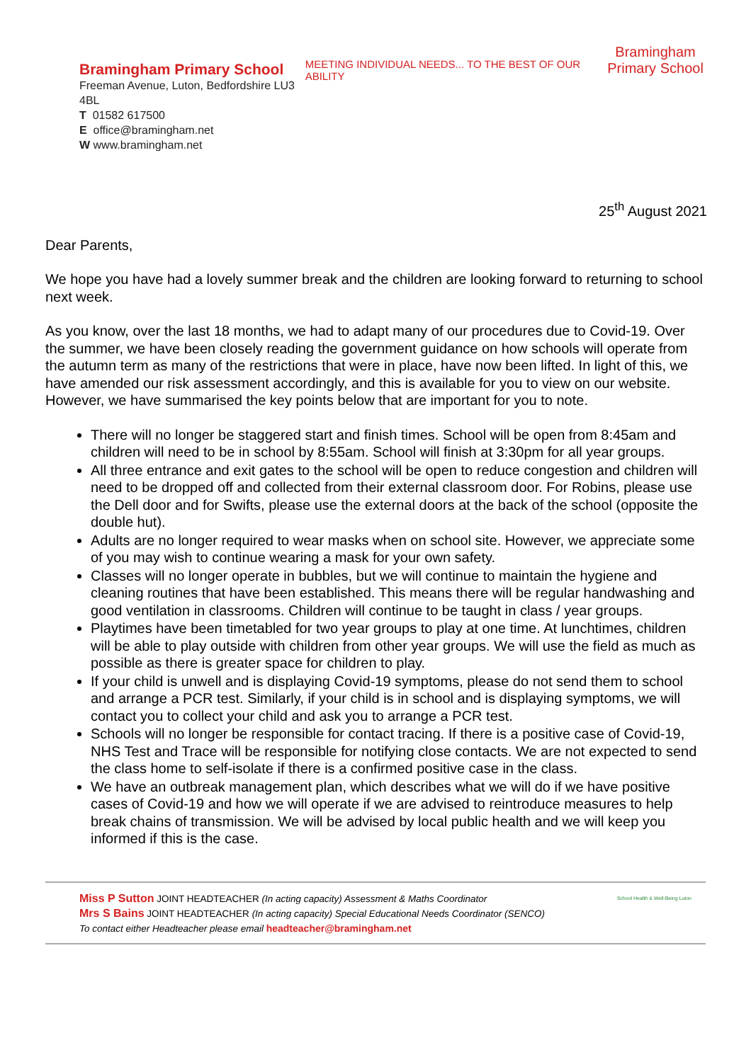Bramingham Primary School
Freeman Avenue, Luton, Bedfordshire LU3 4BL
T 01582 617500
E office@bramingham.net
W www.bramingham.net
MEETING INDIVIDUAL NEEDS... TO THE BEST OF OUR ABILITY
Bramingham
Primary School
25<sup>th</sup> August 2021
Dear Parents,
We hope you have had a lovely summer break and the children are looking forward to returning to school next week.
As you know, over the last 18 months, we had to adapt many of our procedures due to Covid-19. Over the summer, we have been closely reading the government guidance on how schools will operate from the autumn term as many of the restrictions that were in place, have now been lifted. In light of this, we have amended our risk assessment accordingly, and this is available for you to view on our website. However, we have summarised the key points below that are important for you to note.
There will no longer be staggered start and finish times. School will be open from 8:45am and children will need to be in school by 8:55am. School will finish at 3:30pm for all year groups.
All three entrance and exit gates to the school will be open to reduce congestion and children will need to be dropped off and collected from their external classroom door. For Robins, please use the Dell door and for Swifts, please use the external doors at the back of the school (opposite the double hut).
Adults are no longer required to wear masks when on school site. However, we appreciate some of you may wish to continue wearing a mask for your own safety.
Classes will no longer operate in bubbles, but we will continue to maintain the hygiene and cleaning routines that have been established. This means there will be regular handwashing and good ventilation in classrooms. Children will continue to be taught in class / year groups.
Playtimes have been timetabled for two year groups to play at one time. At lunchtimes, children will be able to play outside with children from other year groups. We will use the field as much as possible as there is greater space for children to play.
If your child is unwell and is displaying Covid-19 symptoms, please do not send them to school and arrange a PCR test. Similarly, if your child is in school and is displaying symptoms, we will contact you to collect your child and ask you to arrange a PCR test.
Schools will no longer be responsible for contact tracing. If there is a positive case of Covid-19, NHS Test and Trace will be responsible for notifying close contacts. We are not expected to send the class home to self-isolate if there is a confirmed positive case in the class.
We have an outbreak management plan, which describes what we will do if we have positive cases of Covid-19 and how we will operate if we are advised to reintroduce measures to help break chains of transmission. We will be advised by local public health and we will keep you informed if this is the case.
Miss P Sutton JOINT HEADTEACHER (In acting capacity) Assessment & Maths Coordinator
Mrs S Bains JOINT HEADTEACHER (In acting capacity) Special Educational Needs Coordinator (SENCO)
To contact either Headteacher please email headteacher@bramingham.net
School Health & Well-Being Luton